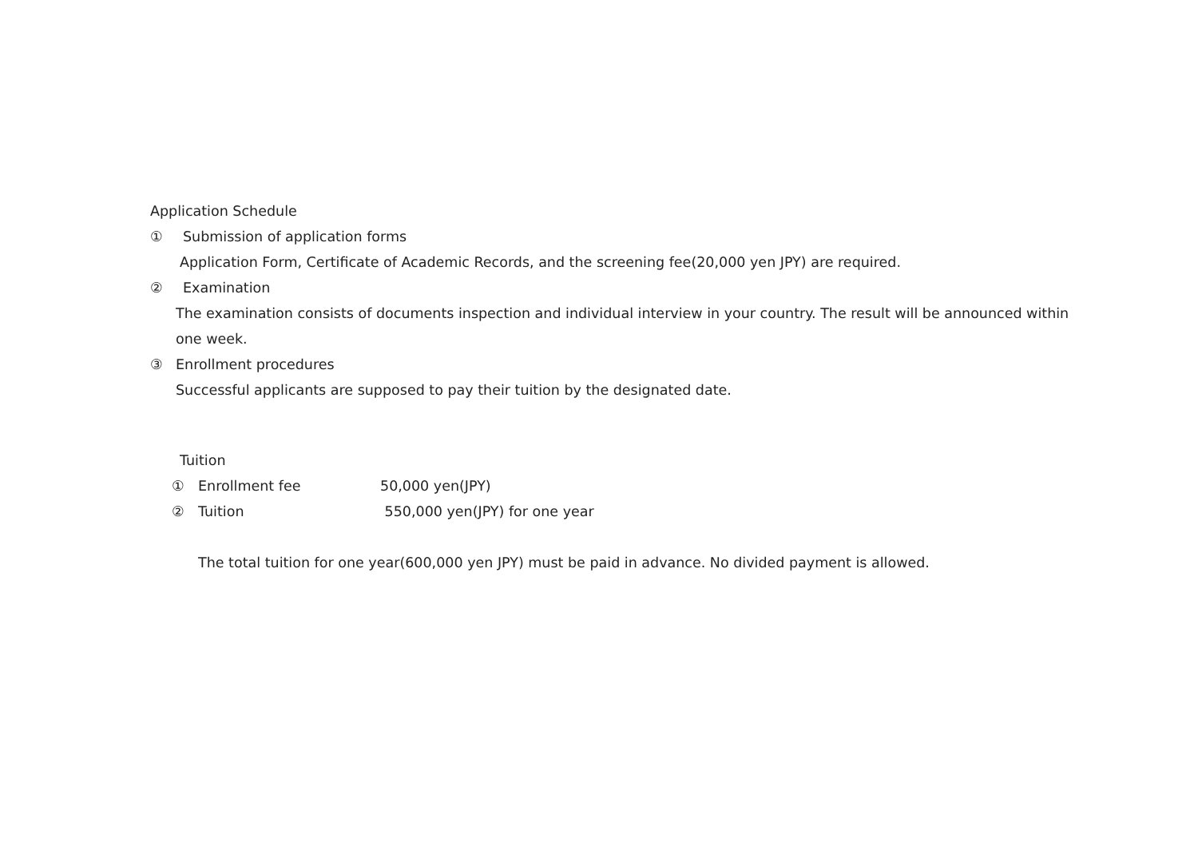Application Schedule
① Submission of application forms
Application Form, Certificate of Academic Records, and the screening fee(20,000 yen JPY) are required.
② Examination
The examination consists of documents inspection and individual interview in your country. The result will be announced within
one week.
③ Enrollment procedures
Successful applicants are supposed to pay their tuition by the designated date.
Tuition
① Enrollment fee 50,000 yen(JPY)
② Tuition 550,000 yen(JPY) for one year
The total tuition for one year(600,000 yen JPY) must be paid in advance. No divided payment is allowed.